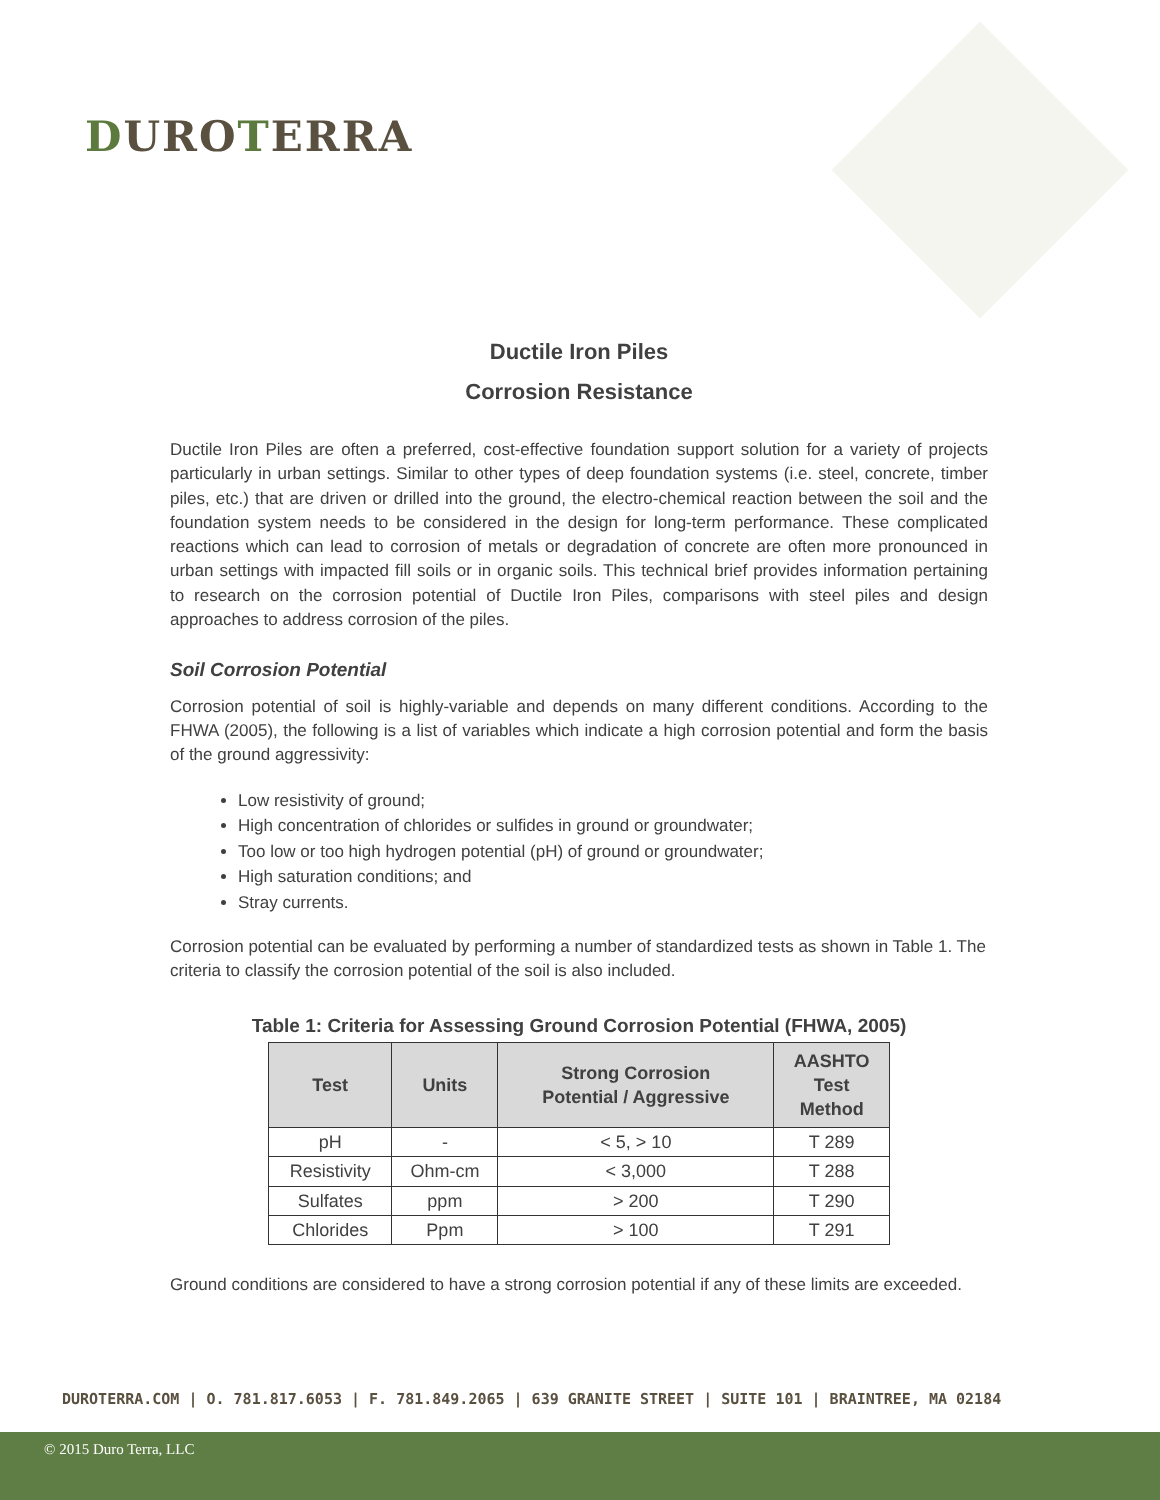DUROTERRA
Ductile Iron Piles
Corrosion Resistance
Ductile Iron Piles are often a preferred, cost-effective foundation support solution for a variety of projects particularly in urban settings. Similar to other types of deep foundation systems (i.e. steel, concrete, timber piles, etc.) that are driven or drilled into the ground, the electro-chemical reaction between the soil and the foundation system needs to be considered in the design for long-term performance. These complicated reactions which can lead to corrosion of metals or degradation of concrete are often more pronounced in urban settings with impacted fill soils or in organic soils. This technical brief provides information pertaining to research on the corrosion potential of Ductile Iron Piles, comparisons with steel piles and design approaches to address corrosion of the piles.
Soil Corrosion Potential
Corrosion potential of soil is highly-variable and depends on many different conditions. According to the FHWA (2005), the following is a list of variables which indicate a high corrosion potential and form the basis of the ground aggressivity:
Low resistivity of ground;
High concentration of chlorides or sulfides in ground or groundwater;
Too low or too high hydrogen potential (pH) of ground or groundwater;
High saturation conditions; and
Stray currents.
Corrosion potential can be evaluated by performing a number of standardized tests as shown in Table 1. The criteria to classify the corrosion potential of the soil is also included.
Table 1: Criteria for Assessing Ground Corrosion Potential (FHWA, 2005)
| Test | Units | Strong Corrosion Potential / Aggressive | AASHTO Test Method |
| --- | --- | --- | --- |
| pH | - | < 5, > 10 | T 289 |
| Resistivity | Ohm-cm | < 3,000 | T 288 |
| Sulfates | ppm | > 200 | T 290 |
| Chlorides | Ppm | > 100 | T 291 |
Ground conditions are considered to have a strong corrosion potential if any of these limits are exceeded.
DUROTERRA.COM | O. 781.817.6053 | F. 781.849.2065 | 639 GRANITE STREET | SUITE 101 | BRAINTREE, MA 02184
© 2015 Duro Terra, LLC